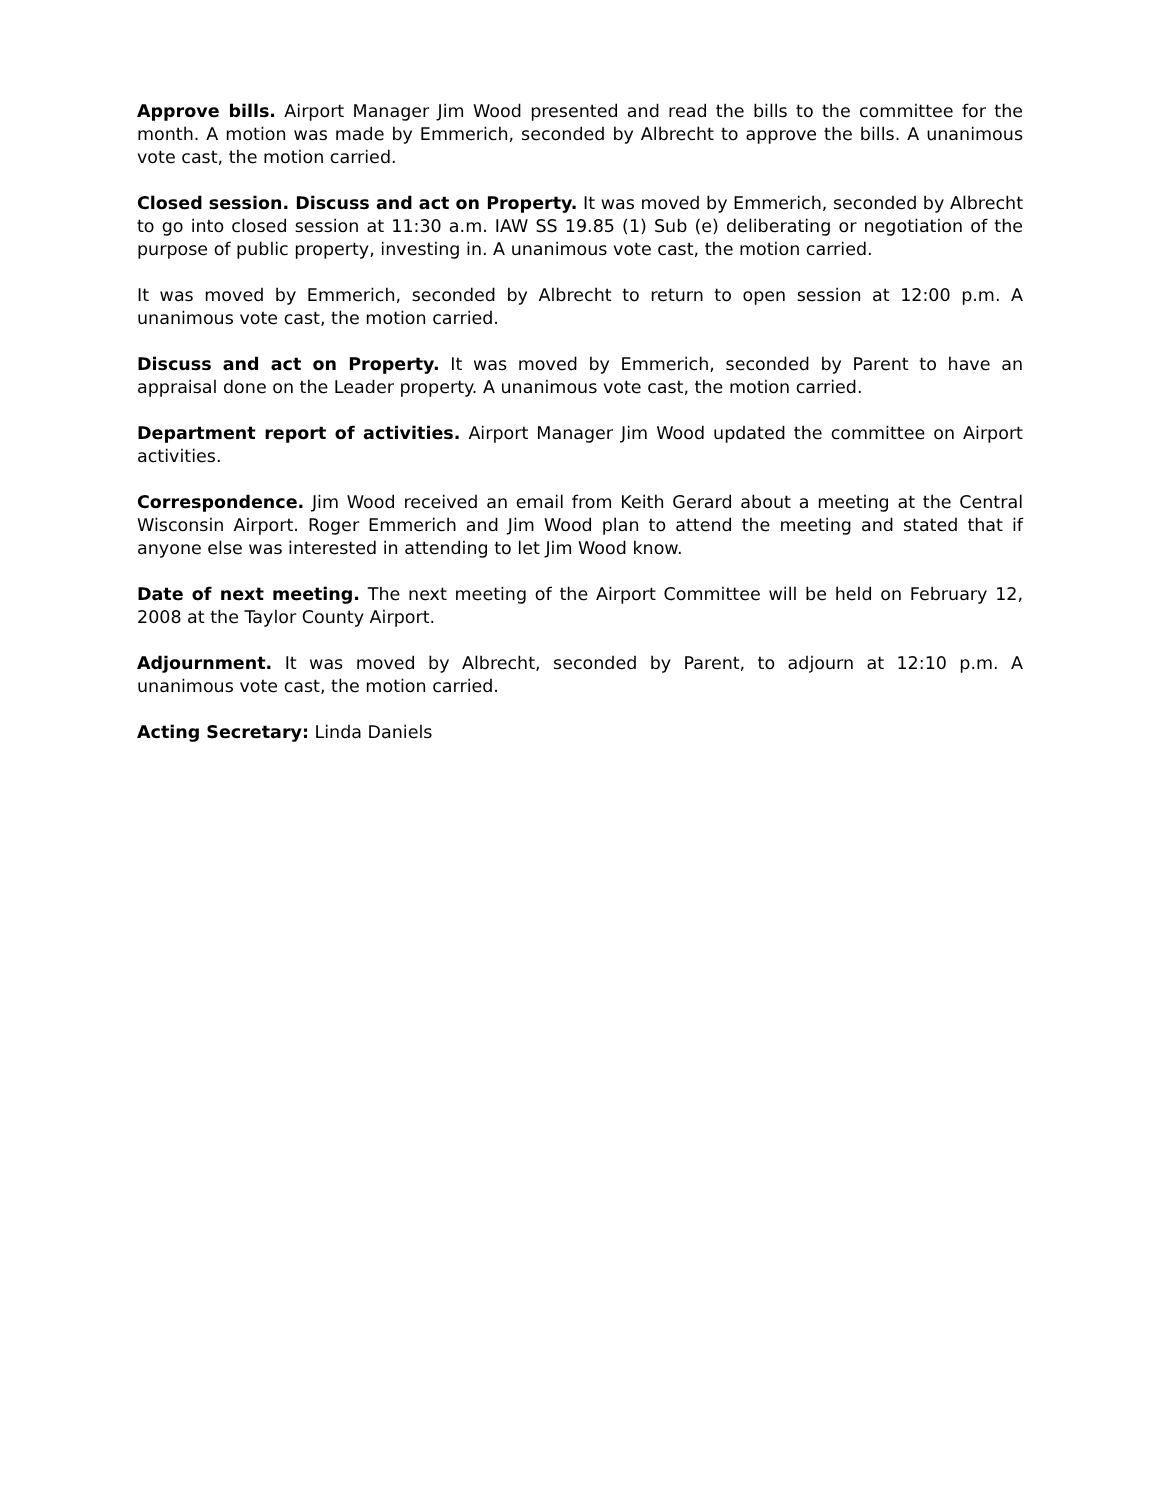Approve bills. Airport Manager Jim Wood presented and read the bills to the committee for the month. A motion was made by Emmerich, seconded by Albrecht to approve the bills. A unanimous vote cast, the motion carried.
Closed session. Discuss and act on Property. It was moved by Emmerich, seconded by Albrecht to go into closed session at 11:30 a.m. IAW SS 19.85 (1) Sub (e) deliberating or negotiation of the purpose of public property, investing in. A unanimous vote cast, the motion carried.
It was moved by Emmerich, seconded by Albrecht to return to open session at 12:00 p.m. A unanimous vote cast, the motion carried.
Discuss and act on Property. It was moved by Emmerich, seconded by Parent to have an appraisal done on the Leader property. A unanimous vote cast, the motion carried.
Department report of activities. Airport Manager Jim Wood updated the committee on Airport activities.
Correspondence. Jim Wood received an email from Keith Gerard about a meeting at the Central Wisconsin Airport. Roger Emmerich and Jim Wood plan to attend the meeting and stated that if anyone else was interested in attending to let Jim Wood know.
Date of next meeting. The next meeting of the Airport Committee will be held on February 12, 2008 at the Taylor County Airport.
Adjournment. It was moved by Albrecht, seconded by Parent, to adjourn at 12:10 p.m. A unanimous vote cast, the motion carried.
Acting Secretary: Linda Daniels